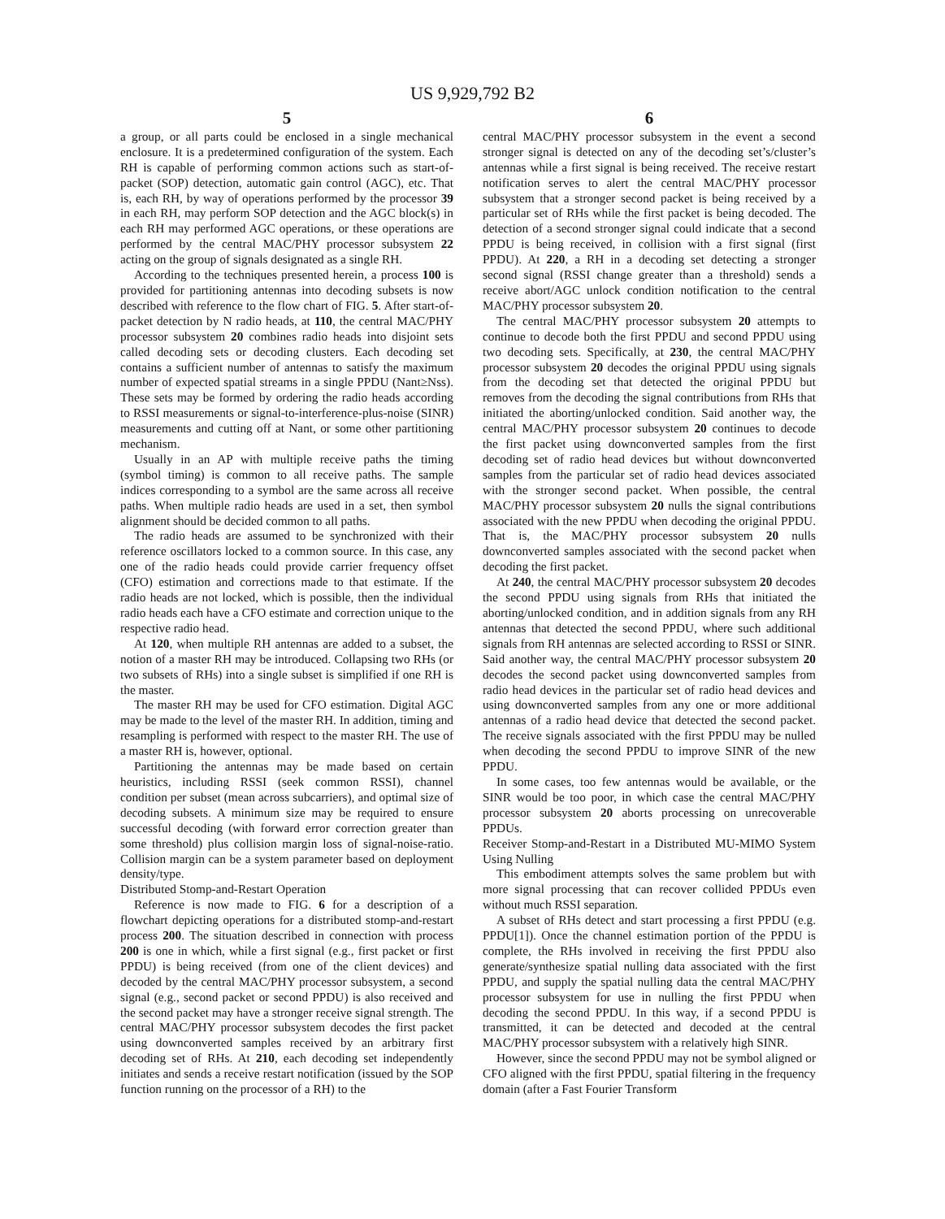US 9,929,792 B2
5
a group, or all parts could be enclosed in a single mechanical enclosure. It is a predetermined configuration of the system. Each RH is capable of performing common actions such as start-of-packet (SOP) detection, automatic gain control (AGC), etc. That is, each RH, by way of operations performed by the processor 39 in each RH, may perform SOP detection and the AGC block(s) in each RH may performed AGC operations, or these operations are performed by the central MAC/PHY processor subsystem 22 acting on the group of signals designated as a single RH.
According to the techniques presented herein, a process 100 is provided for partitioning antennas into decoding subsets is now described with reference to the flow chart of FIG. 5. After start-of-packet detection by N radio heads, at 110, the central MAC/PHY processor subsystem 20 combines radio heads into disjoint sets called decoding sets or decoding clusters. Each decoding set contains a sufficient number of antennas to satisfy the maximum number of expected spatial streams in a single PPDU (Nant≥Nss). These sets may be formed by ordering the radio heads according to RSSI measurements or signal-to-interference-plus-noise (SINR) measurements and cutting off at Nant, or some other partitioning mechanism.
Usually in an AP with multiple receive paths the timing (symbol timing) is common to all receive paths. The sample indices corresponding to a symbol are the same across all receive paths. When multiple radio heads are used in a set, then symbol alignment should be decided common to all paths.
The radio heads are assumed to be synchronized with their reference oscillators locked to a common source. In this case, any one of the radio heads could provide carrier frequency offset (CFO) estimation and corrections made to that estimate. If the radio heads are not locked, which is possible, then the individual radio heads each have a CFO estimate and correction unique to the respective radio head.
At 120, when multiple RH antennas are added to a subset, the notion of a master RH may be introduced. Collapsing two RHs (or two subsets of RHs) into a single subset is simplified if one RH is the master.
The master RH may be used for CFO estimation. Digital AGC may be made to the level of the master RH. In addition, timing and resampling is performed with respect to the master RH. The use of a master RH is, however, optional.
Partitioning the antennas may be made based on certain heuristics, including RSSI (seek common RSSI), channel condition per subset (mean across subcarriers), and optimal size of decoding subsets. A minimum size may be required to ensure successful decoding (with forward error correction greater than some threshold) plus collision margin loss of signal-noise-ratio. Collision margin can be a system parameter based on deployment density/type.
Distributed Stomp-and-Restart Operation
Reference is now made to FIG. 6 for a description of a flowchart depicting operations for a distributed stomp-and-restart process 200. The situation described in connection with process 200 is one in which, while a first signal (e.g., first packet or first PPDU) is being received (from one of the client devices) and decoded by the central MAC/PHY processor subsystem, a second signal (e.g., second packet or second PPDU) is also received and the second packet may have a stronger receive signal strength. The central MAC/PHY processor subsystem decodes the first packet using downconverted samples received by an arbitrary first decoding set of RHs. At 210, each decoding set independently initiates and sends a receive restart notification (issued by the SOP function running on the processor of a RH) to the
6
central MAC/PHY processor subsystem in the event a second stronger signal is detected on any of the decoding set’s/cluster’s antennas while a first signal is being received. The receive restart notification serves to alert the central MAC/PHY processor subsystem that a stronger second packet is being received by a particular set of RHs while the first packet is being decoded. The detection of a second stronger signal could indicate that a second PPDU is being received, in collision with a first signal (first PPDU). At 220, a RH in a decoding set detecting a stronger second signal (RSSI change greater than a threshold) sends a receive abort/AGC unlock condition notification to the central MAC/PHY processor subsystem 20.
The central MAC/PHY processor subsystem 20 attempts to continue to decode both the first PPDU and second PPDU using two decoding sets. Specifically, at 230, the central MAC/PHY processor subsystem 20 decodes the original PPDU using signals from the decoding set that detected the original PPDU but removes from the decoding the signal contributions from RHs that initiated the aborting/unlocked condition. Said another way, the central MAC/PHY processor subsystem 20 continues to decode the first packet using downconverted samples from the first decoding set of radio head devices but without downconverted samples from the particular set of radio head devices associated with the stronger second packet. When possible, the central MAC/PHY processor subsystem 20 nulls the signal contributions associated with the new PPDU when decoding the original PPDU. That is, the MAC/PHY processor subsystem 20 nulls downconverted samples associated with the second packet when decoding the first packet.
At 240, the central MAC/PHY processor subsystem 20 decodes the second PPDU using signals from RHs that initiated the aborting/unlocked condition, and in addition signals from any RH antennas that detected the second PPDU, where such additional signals from RH antennas are selected according to RSSI or SINR. Said another way, the central MAC/PHY processor subsystem 20 decodes the second packet using downconverted samples from radio head devices in the particular set of radio head devices and using downconverted samples from any one or more additional antennas of a radio head device that detected the second packet. The receive signals associated with the first PPDU may be nulled when decoding the second PPDU to improve SINR of the new PPDU.
In some cases, too few antennas would be available, or the SINR would be too poor, in which case the central MAC/PHY processor subsystem 20 aborts processing on unrecoverable PPDUs.
Receiver Stomp-and-Restart in a Distributed MU-MIMO System Using Nulling
This embodiment attempts solves the same problem but with more signal processing that can recover collided PPDUs even without much RSSI separation.
A subset of RHs detect and start processing a first PPDU (e.g. PPDU[1]). Once the channel estimation portion of the PPDU is complete, the RHs involved in receiving the first PPDU also generate/synthesize spatial nulling data associated with the first PPDU, and supply the spatial nulling data the central MAC/PHY processor subsystem for use in nulling the first PPDU when decoding the second PPDU. In this way, if a second PPDU is transmitted, it can be detected and decoded at the central MAC/PHY processor subsystem with a relatively high SINR.
However, since the second PPDU may not be symbol aligned or CFO aligned with the first PPDU, spatial filtering in the frequency domain (after a Fast Fourier Transform